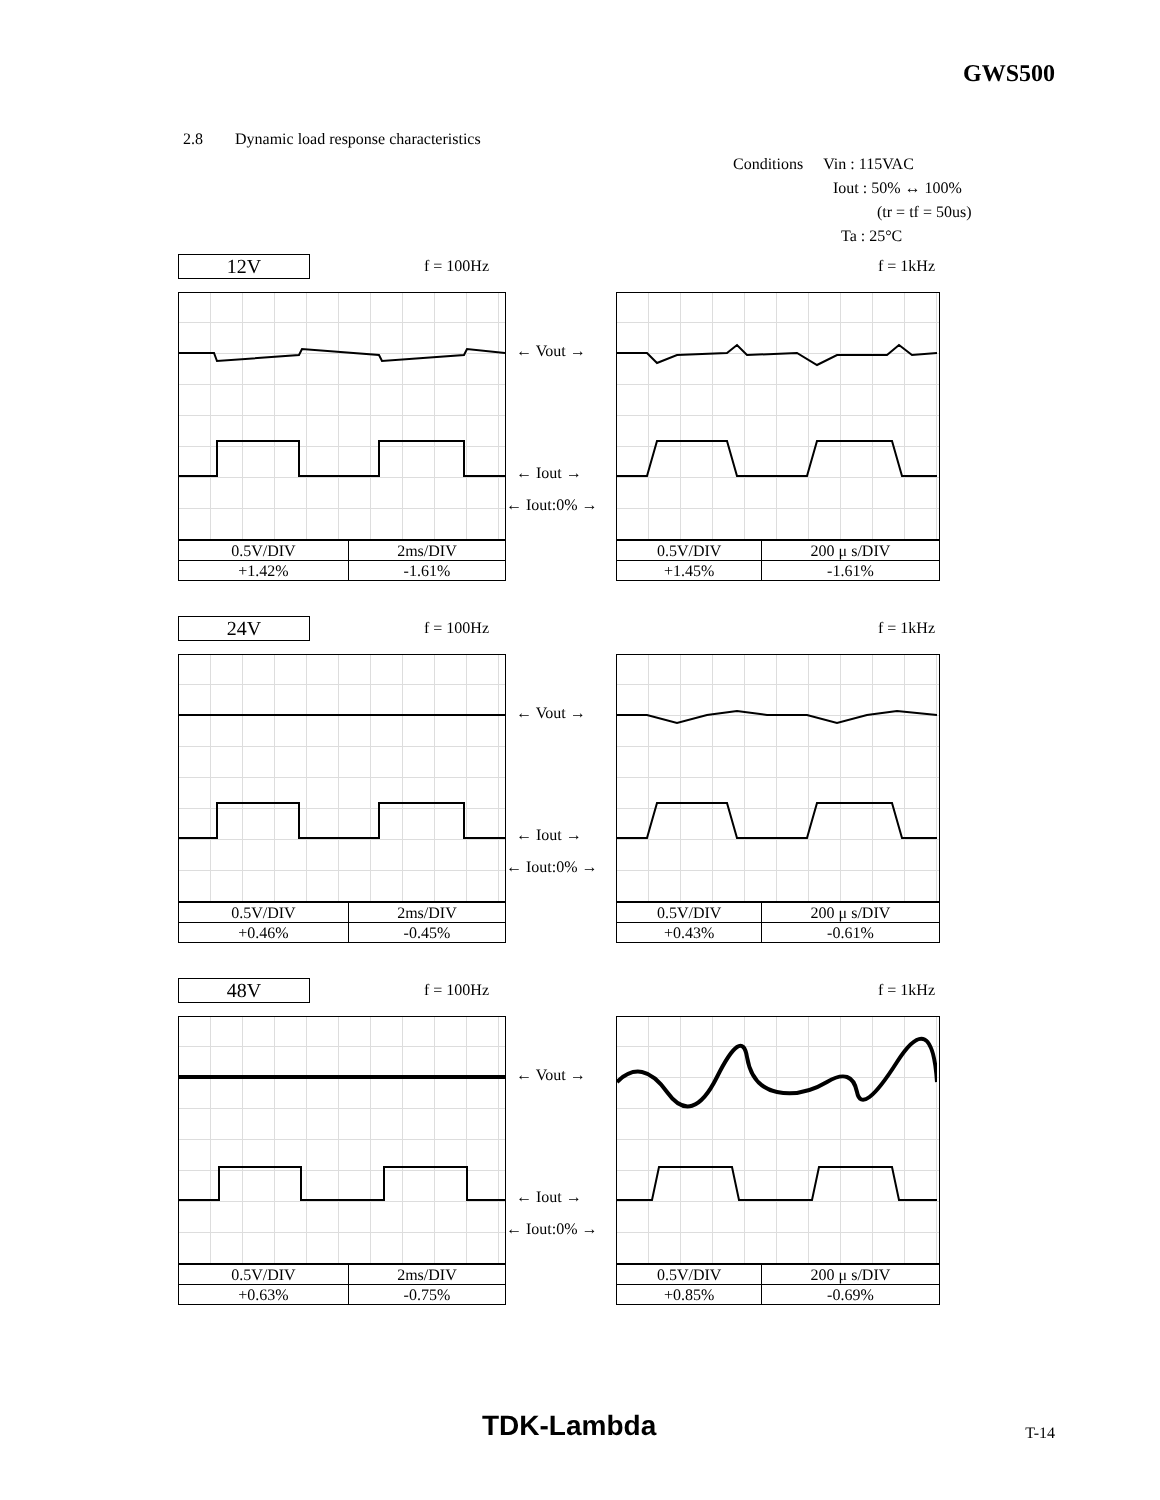GWS500
2.8 Dynamic load response characteristics
Conditions Vin : 115VAC
Iout : 50% ↔ 100%
(tr = tf = 50us)
Ta : 25°C
12V
f = 100Hz f = 1kHz
| 0.5V/DIV | 2ms/DIV |
| +1.42% | -1.61% |
← Vout →
← Iout →
← Iout:0% →
| 0.5V/DIV | 200 μ s/DIV |
| +1.45% | -1.61% |
24V
f = 100Hz f = 1kHz
| 0.5V/DIV | 2ms/DIV |
| +0.46% | -0.45% |
← Vout →
← Iout →
← Iout:0% →
| 0.5V/DIV | 200 μ s/DIV |
| +0.43% | -0.61% |
48V
f = 100Hz f = 1kHz
| 0.5V/DIV | 2ms/DIV |
| +0.63% | -0.75% |
← Vout →
← Iout →
← Iout:0% →
| 0.5V/DIV | 200 μ s/DIV |
| +0.85% | -0.69% |
TDK-Lambda T-14